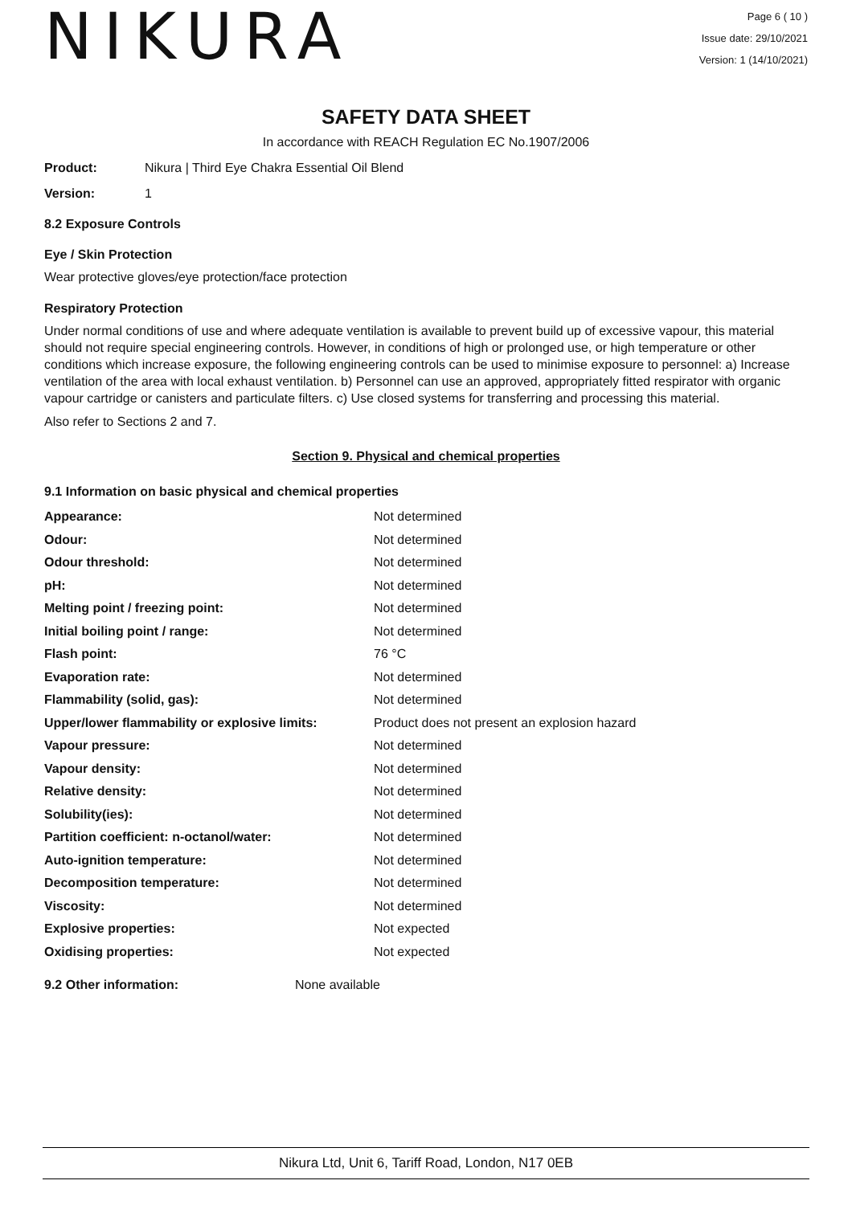NIKURA
Page 6 ( 10 )
Issue date: 29/10/2021
Version: 1 (14/10/2021)
SAFETY DATA SHEET
In accordance with REACH Regulation EC No.1907/2006
Product: Nikura | Third Eye Chakra Essential Oil Blend
Version: 1
8.2 Exposure Controls
Eye / Skin Protection
Wear protective gloves/eye protection/face protection
Respiratory Protection
Under normal conditions of use and where adequate ventilation is available to prevent build up of excessive vapour, this material should not require special engineering controls. However, in conditions of high or prolonged use, or high temperature or other conditions which increase exposure, the following engineering controls can be used to minimise exposure to personnel: a) Increase ventilation of the area with local exhaust ventilation. b) Personnel can use an approved, appropriately fitted respirator with organic vapour cartridge or canisters and particulate filters. c) Use closed systems for transferring and processing this material.
Also refer to Sections 2 and 7.
Section 9. Physical and chemical properties
9.1 Information on basic physical and chemical properties
| Appearance: | Not determined |
| Odour: | Not determined |
| Odour threshold: | Not determined |
| pH: | Not determined |
| Melting point / freezing point: | Not determined |
| Initial boiling point / range: | Not determined |
| Flash point: | 76 °C |
| Evaporation rate: | Not determined |
| Flammability (solid, gas): | Not determined |
| Upper/lower flammability or explosive limits: | Product does not present an explosion hazard |
| Vapour pressure: | Not determined |
| Vapour density: | Not determined |
| Relative density: | Not determined |
| Solubility(ies): | Not determined |
| Partition coefficient: n-octanol/water: | Not determined |
| Auto-ignition temperature: | Not determined |
| Decomposition temperature: | Not determined |
| Viscosity: | Not determined |
| Explosive properties: | Not expected |
| Oxidising properties: | Not expected |
9.2 Other information: None available
Nikura Ltd, Unit 6, Tariff Road, London, N17 0EB